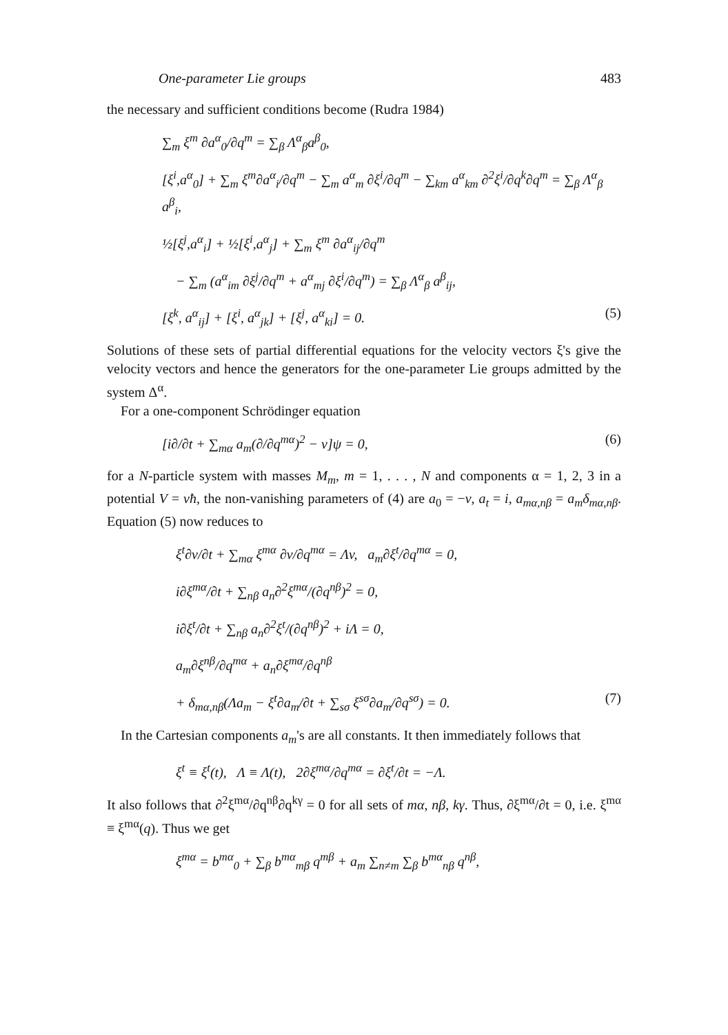One-parameter Lie groups 483
the necessary and sufficient conditions become (Rudra 1984)
∑<sub>m</sub> ξ<sup>m</sup> ∂a<sup>α</sup><sub>0</sub>/∂q<sup>m</sup> = ∑<sub>β</sub> Λ<sup>α</sup><sub>β</sub>a<sup>β</sup><sub>0</sub>,
[ξ<sup>i</sup>,a<sup>α</sup><sub>0</sub>] + ∑<sub>m</sub> ξ<sup>m</sup>∂a<sup>α</sup><sub>i</sub>/∂q<sup>m</sup> − ∑<sub>m</sub> a<sup>α</sup><sub>m</sub> ∂ξ<sup>i</sup>/∂q<sup>m</sup> − ∑<sub>km</sub> a<sup>α</sup><sub>km</sub> ∂<sup>2</sup>ξ<sup>i</sup>/∂q<sup>k</sup>∂q<sup>m</sup> = ∑<sub>β</sub> Λ<sup>α</sup><sub>β</sub> a<sup>β</sup><sub>i</sub>,
½[ξ<sup>j</sup>,a<sup>α</sup><sub>i</sub>] + ½[ξ<sup>i</sup>,a<sup>α</sup><sub>j</sub>] + ∑<sub>m</sub> ξ<sup>m</sup> ∂a<sup>α</sup><sub>ij</sub>/∂q<sup>m</sup>
− ∑<sub>m</sub> (a<sup>α</sup><sub>im</sub> ∂ξ<sup>j</sup>/∂q<sup>m</sup> + a<sup>α</sup><sub>mj</sub> ∂ξ<sup>i</sup>/∂q<sup>m</sup>) = ∑<sub>β</sub> Λ<sup>α</sup><sub>β</sub> a<sup>β</sup><sub>ij</sub>,
[ξ<sup>k</sup>, a<sup>α</sup><sub>ij</sub>] + [ξ<sup>i</sup>, a<sup>α</sup><sub>jk</sub>] + [ξ<sup>j</sup>, a<sup>α</sup><sub>ki</sub>] = 0. (5)
Solutions of these sets of partial differential equations for the velocity vectors ξ's give the velocity vectors and hence the generators for the one-parameter Lie groups admitted by the system Δ<sup>α</sup>.
For a one-component Schrödinger equation
[i∂/∂t + ∑<sub>mα</sub> a<sub>m</sub>(∂/∂q<sup>mα</sup>)<sup>2</sup> − v]ψ = 0, (6)
for a N-particle system with masses M<sub>m</sub>, m = 1, . . . , N and components α = 1, 2, 3 in a potential V = vħ, the non-vanishing parameters of (4) are a<sub>0</sub> = −v, a<sub>t</sub> = i, a<sub>mα,nβ</sub> = a<sub>m</sub>δ<sub>mα,nβ</sub>. Equation (5) now reduces to
ξ<sup>t</sup>∂v/∂t + ∑<sub>mα</sub> ξ<sup>mα</sup> ∂v/∂q<sup>mα</sup> = Λv, a<sub>m</sub>∂ξ<sup>t</sup>/∂q<sup>mα</sup> = 0,
i∂ξ<sup>mα</sup>/∂t + ∑<sub>nβ</sub> a<sub>n</sub>∂<sup>2</sup>ξ<sup>mα</sup>/(∂q<sup>nβ</sup>)<sup>2</sup> = 0,
i∂ξ<sup>t</sup>/∂t + ∑<sub>nβ</sub> a<sub>n</sub>∂<sup>2</sup>ξ<sup>t</sup>/(∂q<sup>nβ</sup>)<sup>2</sup> + iΛ = 0,
a<sub>m</sub>∂ξ<sup>nβ</sup>/∂q<sup>mα</sup> + a<sub>n</sub>∂ξ<sup>mα</sup>/∂q<sup>nβ</sup>
+ δ<sub>mα,nβ</sub>(Λa<sub>m</sub> − ξ<sup>t</sup>∂a<sub>m</sub>/∂t + ∑<sub>sσ</sub> ξ<sup>sσ</sup>∂a<sub>m</sub>/∂q<sup>sσ</sup>) = 0. (7)
In the Cartesian components a<sub>m</sub>'s are all constants. It then immediately follows that
ξ<sup>t</sup> ≡ ξ<sup>t</sup>(t), Λ ≡ Λ(t), 2∂ξ<sup>mα</sup>/∂q<sup>mα</sup> = ∂ξ<sup>t</sup>/∂t = −Λ.
It also follows that ∂<sup>2</sup>ξ<sup>mα</sup>/∂q<sup>nβ</sup>∂q<sup>kγ</sup> = 0 for all sets of mα, nβ, kγ. Thus, ∂ξ<sup>mα</sup>/∂t = 0, i.e. ξ<sup>mα</sup> ≡ ξ<sup>mα</sup>(q). Thus we get
ξ<sup>mα</sup> = b<sup>mα</sup><sub>0</sub> + ∑<sub>β</sub> b<sup>mα</sup><sub>mβ</sub> q<sup>mβ</sup> + a<sub>m</sub> ∑<sub>n≠m</sub> ∑<sub>β</sub> b<sup>mα</sup><sub>nβ</sub> q<sup>nβ</sup>,